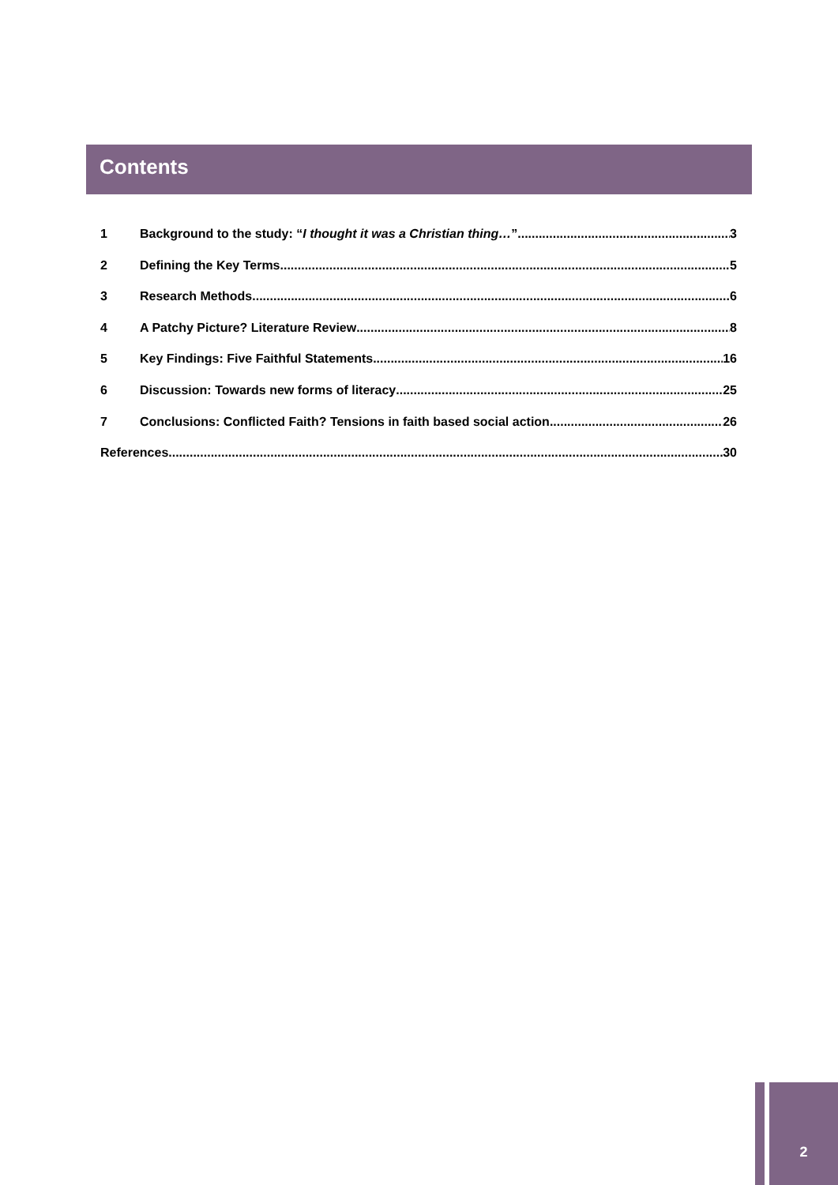Contents
1 Background to the study: “I thought it was a Christian thing…” 3
2 Defining the Key Terms 5
3 Research Methods 6
4 A Patchy Picture? Literature Review 8
5 Key Findings: Five Faithful Statements 16
6 Discussion: Towards new forms of literacy 25
7 Conclusions: Conflicted Faith? Tensions in faith based social action 26
References 30
2